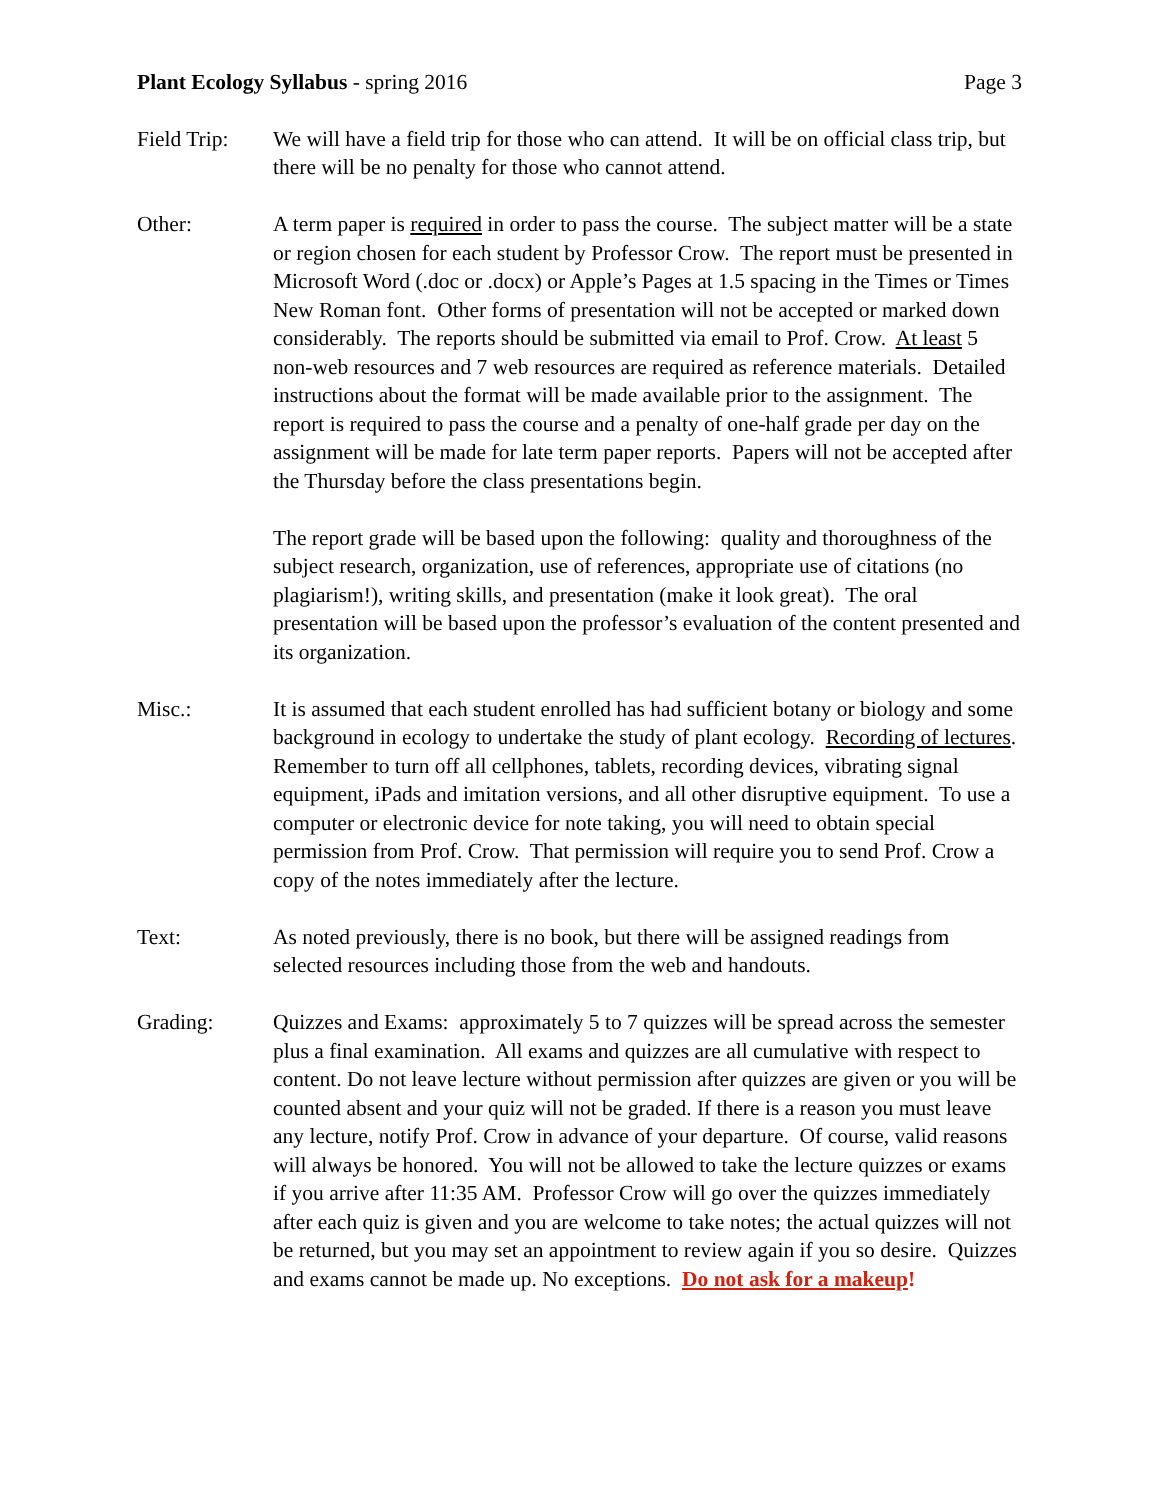Plant Ecology Syllabus - spring 2016 Page 3
Field Trip:
We will have a field trip for those who can attend. It will be on official class trip, but there will be no penalty for those who cannot attend.
Other: A term paper is required in order to pass the course. The subject matter will be a state or region chosen for each student by Professor Crow. The report must be presented in Microsoft Word (.doc or .docx) or Apple’s Pages at 1.5 spacing in the Times or Times New Roman font. Other forms of presentation will not be accepted or marked down considerably. The reports should be submitted via email to Prof. Crow. At least 5 non-web resources and 7 web resources are required as reference materials. Detailed instructions about the format will be made available prior to the assignment. The report is required to pass the course and a penalty of one-half grade per day on the assignment will be made for late term paper reports. Papers will not be accepted after the Thursday before the class presentations begin.
The report grade will be based upon the following: quality and thoroughness of the subject research, organization, use of references, appropriate use of citations (no plagiarism!), writing skills, and presentation (make it look great). The oral presentation will be based upon the professor’s evaluation of the content presented and its organization.
Misc.: It is assumed that each student enrolled has had sufficient botany or biology and some background in ecology to undertake the study of plant ecology. Recording of lectures. Remember to turn off all cellphones, tablets, recording devices, vibrating signal equipment, iPads and imitation versions, and all other disruptive equipment. To use a computer or electronic device for note taking, you will need to obtain special permission from Prof. Crow. That permission will require you to send Prof. Crow a copy of the notes immediately after the lecture.
Text: As noted previously, there is no book, but there will be assigned readings from selected resources including those from the web and handouts.
Grading: Quizzes and Exams: approximately 5 to 7 quizzes will be spread across the semester plus a final examination. All exams and quizzes are all cumulative with respect to content. Do not leave lecture without permission after quizzes are given or you will be counted absent and your quiz will not be graded. If there is a reason you must leave any lecture, notify Prof. Crow in advance of your departure. Of course, valid reasons will always be honored. You will not be allowed to take the lecture quizzes or exams if you arrive after 11:35 AM. Professor Crow will go over the quizzes immediately after each quiz is given and you are welcome to take notes; the actual quizzes will not be returned, but you may set an appointment to review again if you so desire. Quizzes and exams cannot be made up. No exceptions. Do not ask for a makeup!